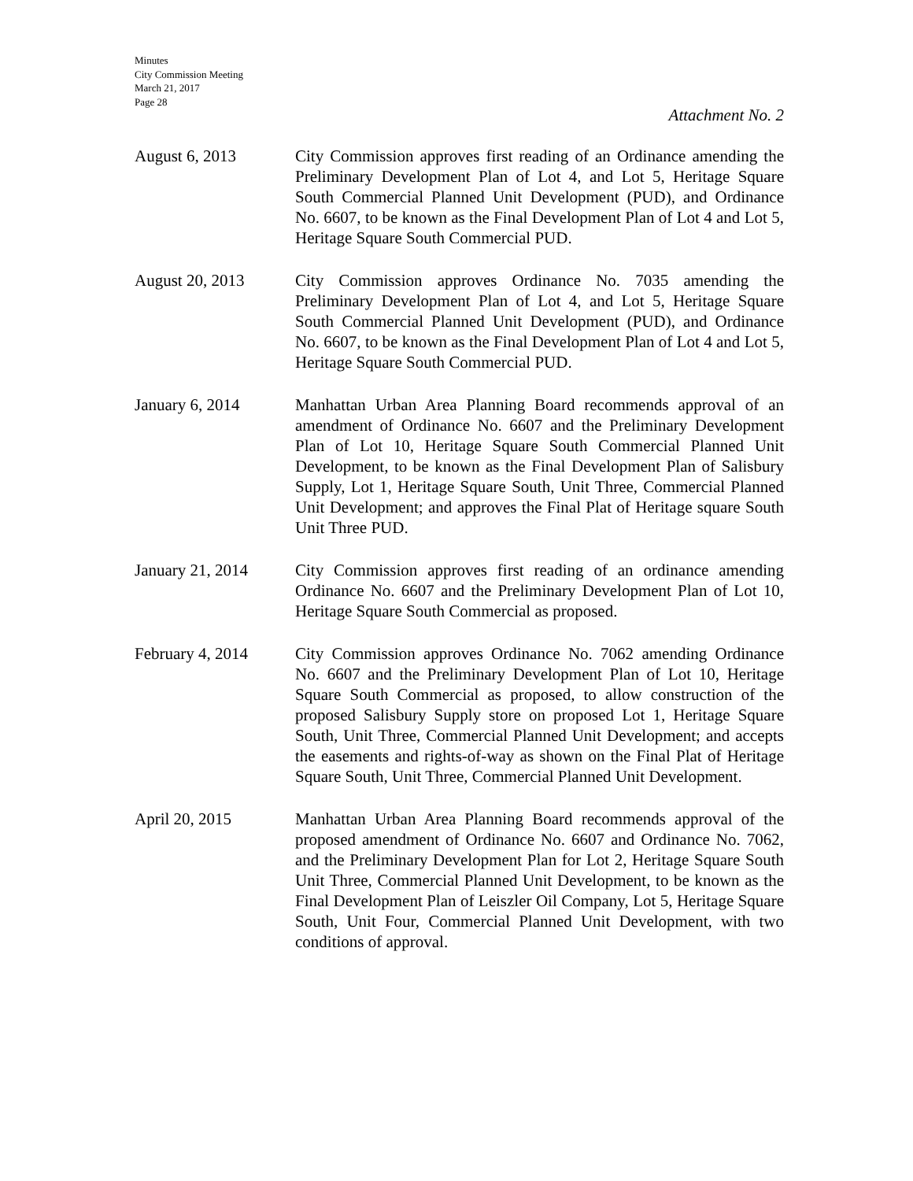Minutes
City Commission Meeting
March 21, 2017
Page 28
Attachment No. 2
August 6, 2013 City Commission approves first reading of an Ordinance amending the Preliminary Development Plan of Lot 4, and Lot 5, Heritage Square South Commercial Planned Unit Development (PUD), and Ordinance No. 6607, to be known as the Final Development Plan of Lot 4 and Lot 5, Heritage Square South Commercial PUD.
August 20, 2013 City Commission approves Ordinance No. 7035 amending the Preliminary Development Plan of Lot 4, and Lot 5, Heritage Square South Commercial Planned Unit Development (PUD), and Ordinance No. 6607, to be known as the Final Development Plan of Lot 4 and Lot 5, Heritage Square South Commercial PUD.
January 6, 2014 Manhattan Urban Area Planning Board recommends approval of an amendment of Ordinance No. 6607 and the Preliminary Development Plan of Lot 10, Heritage Square South Commercial Planned Unit Development, to be known as the Final Development Plan of Salisbury Supply, Lot 1, Heritage Square South, Unit Three, Commercial Planned Unit Development; and approves the Final Plat of Heritage square South Unit Three PUD.
January 21, 2014 City Commission approves first reading of an ordinance amending Ordinance No. 6607 and the Preliminary Development Plan of Lot 10, Heritage Square South Commercial as proposed.
February 4, 2014 City Commission approves Ordinance No. 7062 amending Ordinance No. 6607 and the Preliminary Development Plan of Lot 10, Heritage Square South Commercial as proposed, to allow construction of the proposed Salisbury Supply store on proposed Lot 1, Heritage Square South, Unit Three, Commercial Planned Unit Development; and accepts the easements and rights-of-way as shown on the Final Plat of Heritage Square South, Unit Three, Commercial Planned Unit Development.
April 20, 2015 Manhattan Urban Area Planning Board recommends approval of the proposed amendment of Ordinance No. 6607 and Ordinance No. 7062, and the Preliminary Development Plan for Lot 2, Heritage Square South Unit Three, Commercial Planned Unit Development, to be known as the Final Development Plan of Leiszler Oil Company, Lot 5, Heritage Square South, Unit Four, Commercial Planned Unit Development, with two conditions of approval.